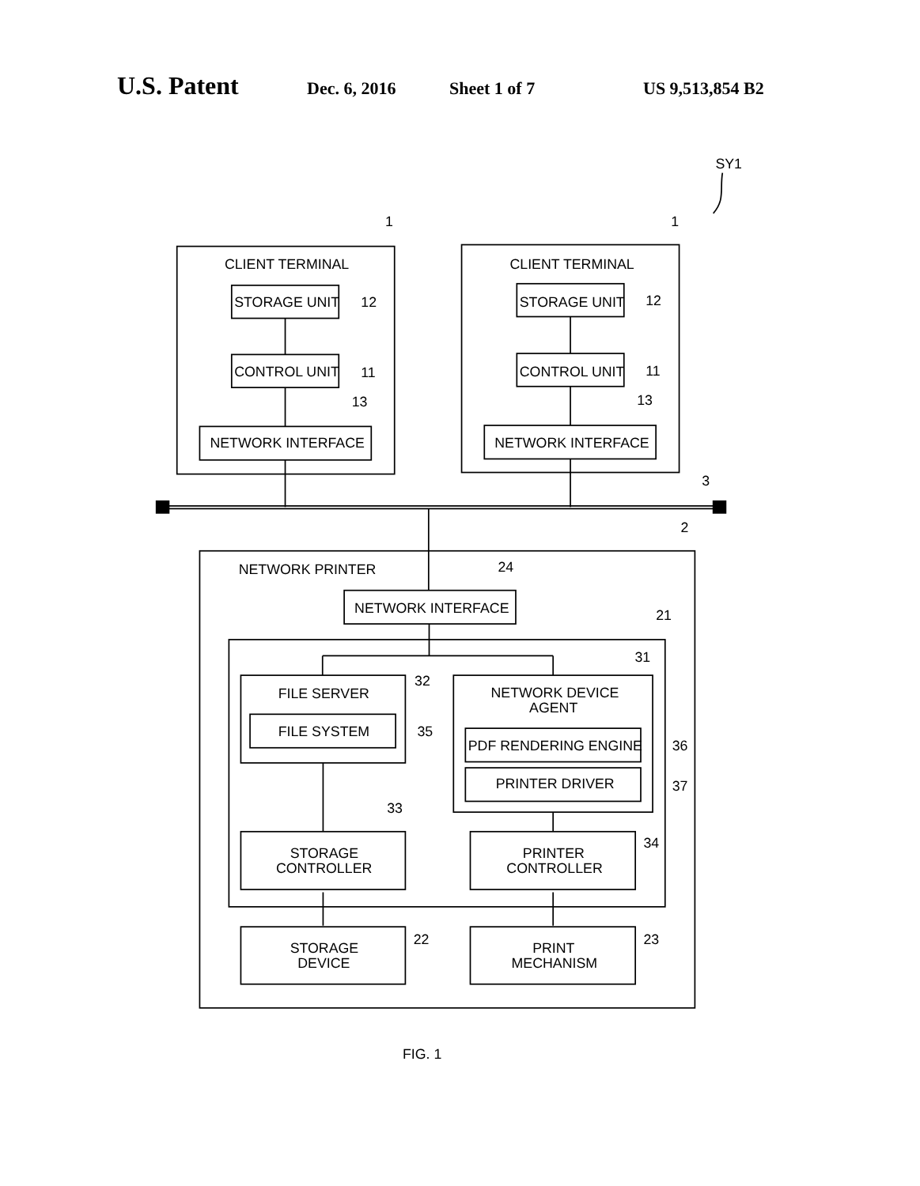U.S. Patent Dec. 6, 2016 Sheet 1 of 7 US 9,513,854 B2
SY1
1
1
CLIENT TERMINAL
CLIENT TERMINAL
STORAGE UNIT
12
CONTROL UNIT
11
13
NETWORK INTERFACE
STORAGE UNIT
12
CONTROL UNIT
11
13
NETWORK INTERFACE
3
2
NETWORK PRINTER
24
NETWORK INTERFACE
21
31
FILE SERVER
32
NETWORK DEVICE
AGENT
FILE SYSTEM
35
PDF RENDERING ENGINE
36
PRINTER DRIVER
37
33
STORAGE
CONTROLLER
PRINTER
CONTROLLER
34
STORAGE
DEVICE
22
PRINT
MECHANISM
23
FIG. 1